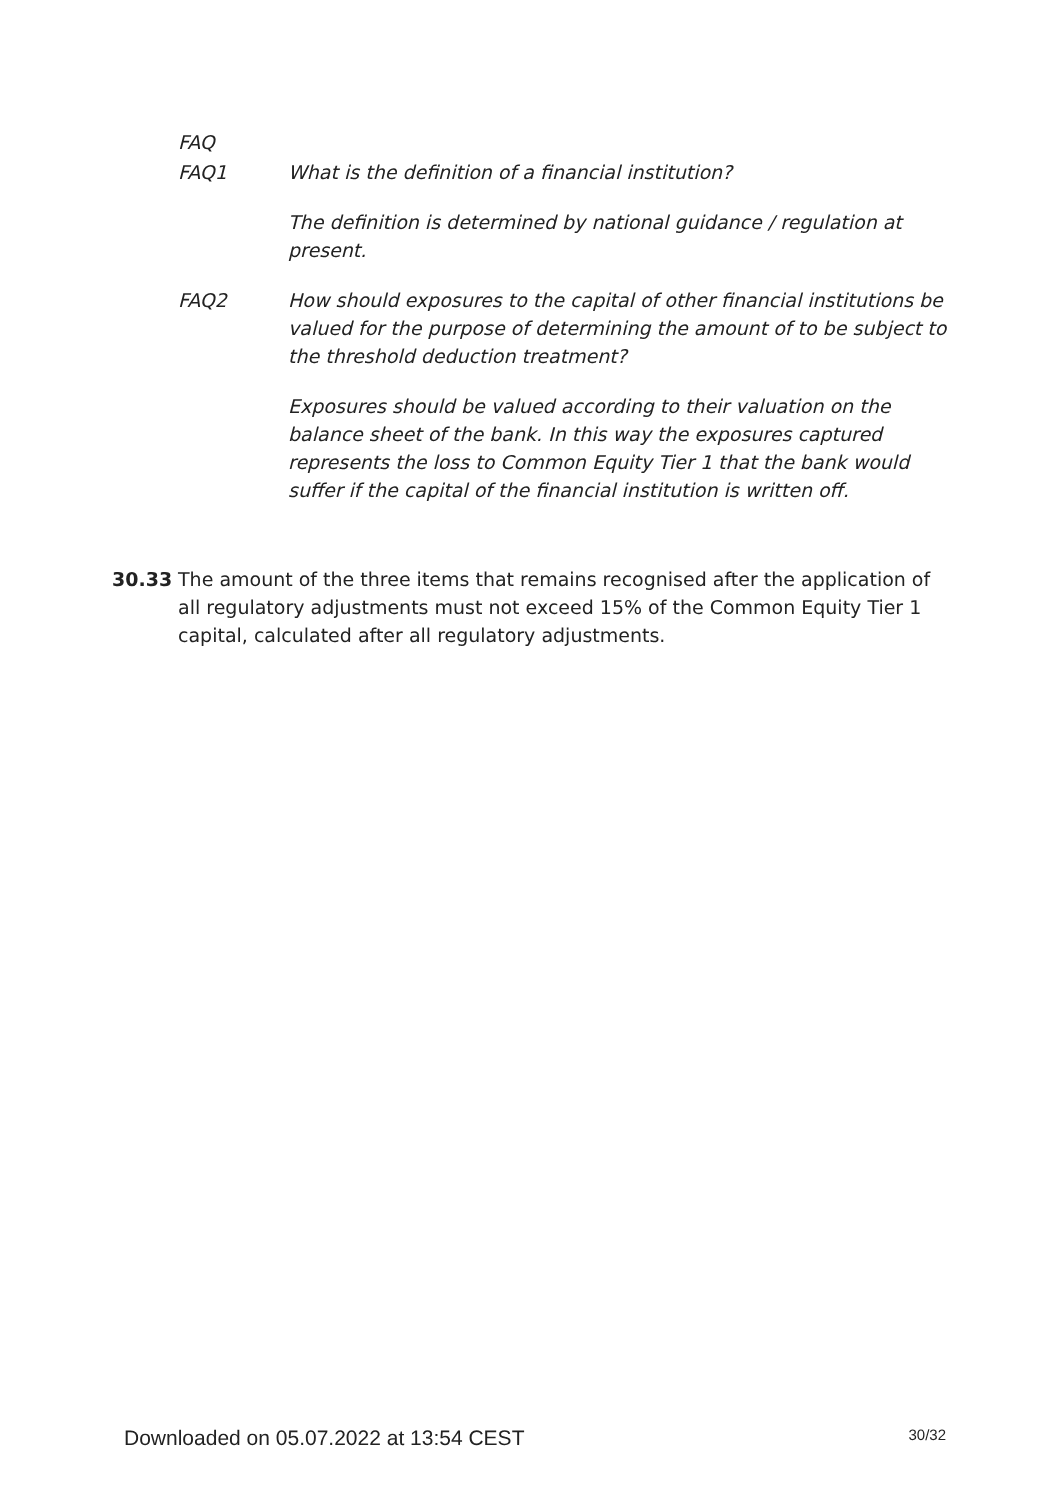FAQ
FAQ1 What is the definition of a financial institution?
The definition is determined by national guidance / regulation at present.
FAQ2 How should exposures to the capital of other financial institutions be valued for the purpose of determining the amount of to be subject to the threshold deduction treatment?
Exposures should be valued according to their valuation on the balance sheet of the bank. In this way the exposures captured represents the loss to Common Equity Tier 1 that the bank would suffer if the capital of the financial institution is written off.
30.33 The amount of the three items that remains recognised after the application of all regulatory adjustments must not exceed 15% of the Common Equity Tier 1 capital, calculated after all regulatory adjustments.
Downloaded on 05.07.2022 at 13:54 CEST 30/32